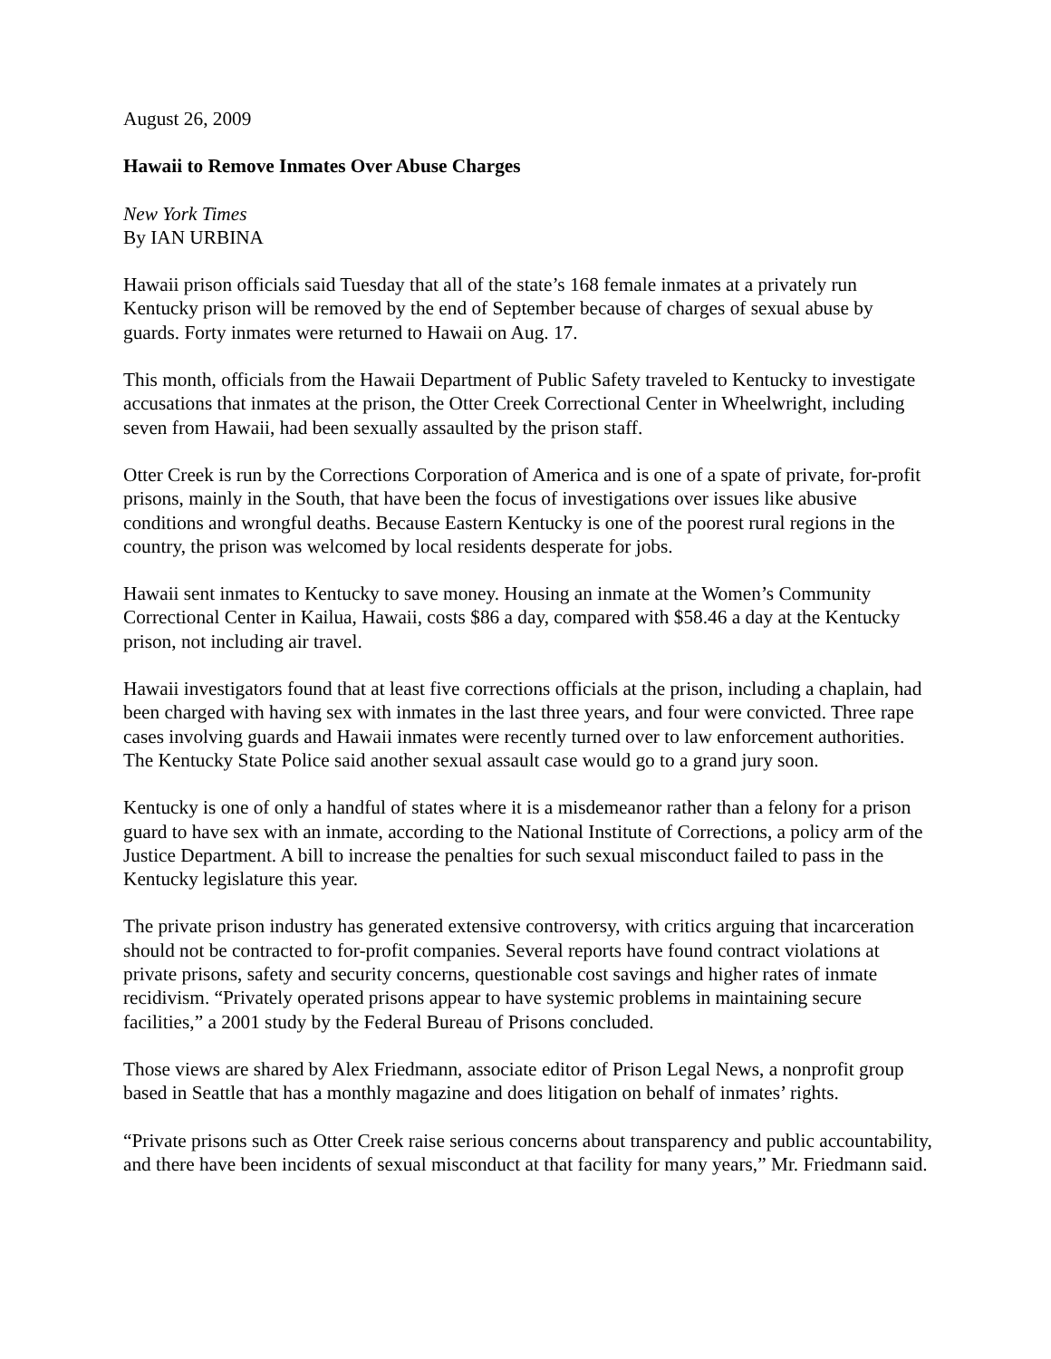August 26, 2009
Hawaii to Remove Inmates Over Abuse Charges
New York Times
By IAN URBINA
Hawaii prison officials said Tuesday that all of the state’s 168 female inmates at a privately run Kentucky prison will be removed by the end of September because of charges of sexual abuse by guards. Forty inmates were returned to Hawaii on Aug. 17.
This month, officials from the Hawaii Department of Public Safety traveled to Kentucky to investigate accusations that inmates at the prison, the Otter Creek Correctional Center in Wheelwright, including seven from Hawaii, had been sexually assaulted by the prison staff.
Otter Creek is run by the Corrections Corporation of America and is one of a spate of private, for-profit prisons, mainly in the South, that have been the focus of investigations over issues like abusive conditions and wrongful deaths. Because Eastern Kentucky is one of the poorest rural regions in the country, the prison was welcomed by local residents desperate for jobs.
Hawaii sent inmates to Kentucky to save money. Housing an inmate at the Women’s Community Correctional Center in Kailua, Hawaii, costs $86 a day, compared with $58.46 a day at the Kentucky prison, not including air travel.
Hawaii investigators found that at least five corrections officials at the prison, including a chaplain, had been charged with having sex with inmates in the last three years, and four were convicted. Three rape cases involving guards and Hawaii inmates were recently turned over to law enforcement authorities. The Kentucky State Police said another sexual assault case would go to a grand jury soon.
Kentucky is one of only a handful of states where it is a misdemeanor rather than a felony for a prison guard to have sex with an inmate, according to the National Institute of Corrections, a policy arm of the Justice Department. A bill to increase the penalties for such sexual misconduct failed to pass in the Kentucky legislature this year.
The private prison industry has generated extensive controversy, with critics arguing that incarceration should not be contracted to for-profit companies. Several reports have found contract violations at private prisons, safety and security concerns, questionable cost savings and higher rates of inmate recidivism. “Privately operated prisons appear to have systemic problems in maintaining secure facilities,” a 2001 study by the Federal Bureau of Prisons concluded.
Those views are shared by Alex Friedmann, associate editor of Prison Legal News, a nonprofit group based in Seattle that has a monthly magazine and does litigation on behalf of inmates’ rights.
“Private prisons such as Otter Creek raise serious concerns about transparency and public accountability, and there have been incidents of sexual misconduct at that facility for many years,” Mr. Friedmann said.